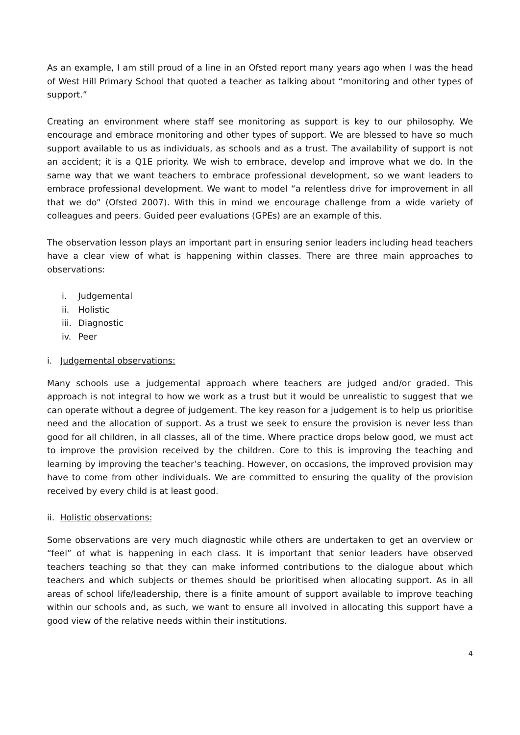As an example, I am still proud of a line in an Ofsted report many years ago when I was the head of West Hill Primary School that quoted a teacher as talking about “monitoring and other types of support.”
Creating an environment where staff see monitoring as support is key to our philosophy. We encourage and embrace monitoring and other types of support. We are blessed to have so much support available to us as individuals, as schools and as a trust. The availability of support is not an accident; it is a Q1E priority. We wish to embrace, develop and improve what we do. In the same way that we want teachers to embrace professional development, so we want leaders to embrace professional development. We want to model “a relentless drive for improvement in all that we do” (Ofsted 2007). With this in mind we encourage challenge from a wide variety of colleagues and peers. Guided peer evaluations (GPEs) are an example of this.
The observation lesson plays an important part in ensuring senior leaders including head teachers have a clear view of what is happening within classes. There are three main approaches to observations:
i. Judgemental
ii. Holistic
iii. Diagnostic
iv. Peer
i. Judgemental observations:
Many schools use a judgemental approach where teachers are judged and/or graded. This approach is not integral to how we work as a trust but it would be unrealistic to suggest that we can operate without a degree of judgement. The key reason for a judgement is to help us prioritise need and the allocation of support. As a trust we seek to ensure the provision is never less than good for all children, in all classes, all of the time. Where practice drops below good, we must act to improve the provision received by the children. Core to this is improving the teaching and learning by improving the teacher’s teaching. However, on occasions, the improved provision may have to come from other individuals. We are committed to ensuring the quality of the provision received by every child is at least good.
ii. Holistic observations:
Some observations are very much diagnostic while others are undertaken to get an overview or “feel” of what is happening in each class. It is important that senior leaders have observed teachers teaching so that they can make informed contributions to the dialogue about which teachers and which subjects or themes should be prioritised when allocating support. As in all areas of school life/leadership, there is a finite amount of support available to improve teaching within our schools and, as such, we want to ensure all involved in allocating this support have a good view of the relative needs within their institutions.
4